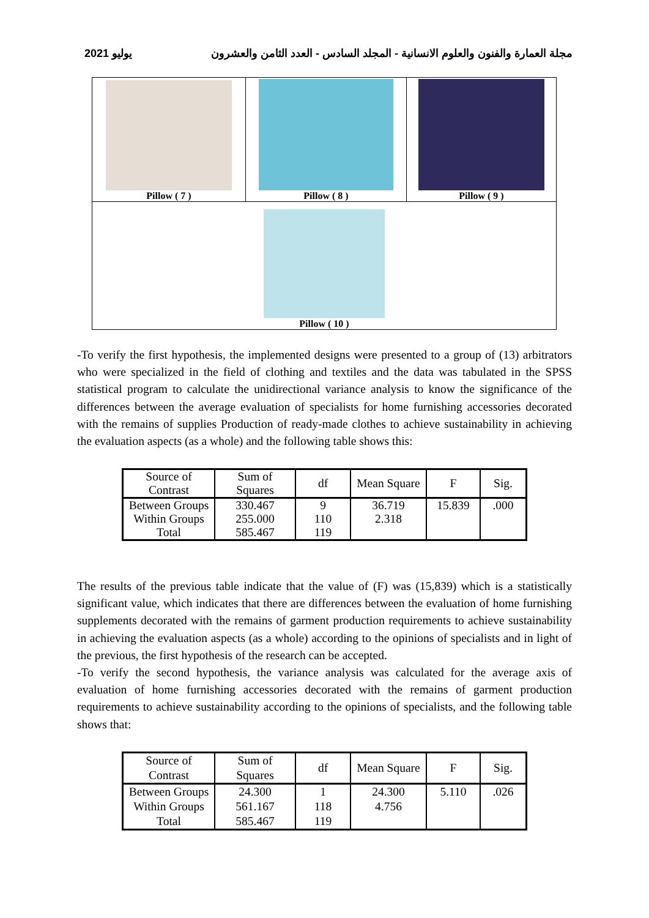يوليو 2021 مجلة العمارة والفنون والعلوم الانسانية - المجلد السادس - العدد الثامن والعشرون
| Pillow ( 7 ) | Pillow ( 8 ) | Pillow ( 9 ) |
| Pillow ( 10 ) | | |
-To verify the first hypothesis, the implemented designs were presented to a group of (13) arbitrators who were specialized in the field of clothing and textiles and the data was tabulated in the SPSS statistical program to calculate the unidirectional variance analysis to know the significance of the differences between the average evaluation of specialists for home furnishing accessories decorated with the remains of supplies Production of ready-made clothes to achieve sustainability in achieving the evaluation aspects (as a whole) and the following table shows this:
| Source of Contrast | Sum of Squares | df | Mean Square | F | Sig. |
| --- | --- | --- | --- | --- | --- |
| Between Groups Within Groups Total | 330.467 255.000 585.467 | 9 110 119 | 36.719 2.318 | 15.839 | .000 |
The results of the previous table indicate that the value of (F) was (15,839) which is a statistically significant value, which indicates that there are differences between the evaluation of home furnishing supplements decorated with the remains of garment production requirements to achieve sustainability in achieving the evaluation aspects (as a whole) according to the opinions of specialists and in light of the previous, the first hypothesis of the research can be accepted.
-To verify the second hypothesis, the variance analysis was calculated for the average axis of evaluation of home furnishing accessories decorated with the remains of garment production requirements to achieve sustainability according to the opinions of specialists, and the following table shows that:
| Source of Contrast | Sum of Squares | df | Mean Square | F | Sig. |
| --- | --- | --- | --- | --- | --- |
| Between Groups Within Groups Total | 24.300 561.167 585.467 | 1 118 119 | 24.300 4.756 | 5.110 | .026 |